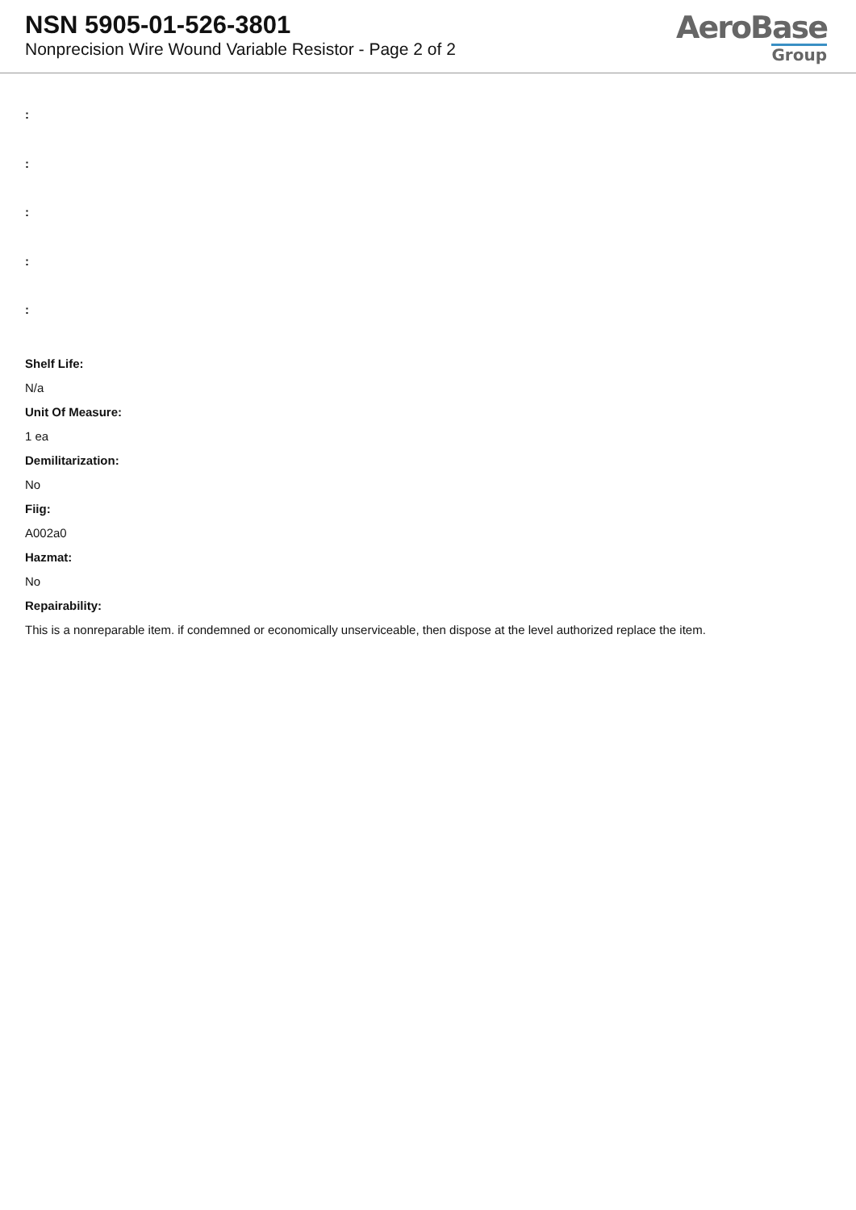NSN 5905-01-526-3801
Nonprecision Wire Wound Variable Resistor - Page 2 of 2
AeroBase
Group
:
:
:
:
:
Shelf Life:
N/a
Unit Of Measure:
1 ea
Demilitarization:
No
Fiig:
A002a0
Hazmat:
No
Repairability:
This is a nonreparable item. if condemned or economically unserviceable, then dispose at the level authorized replace the item.